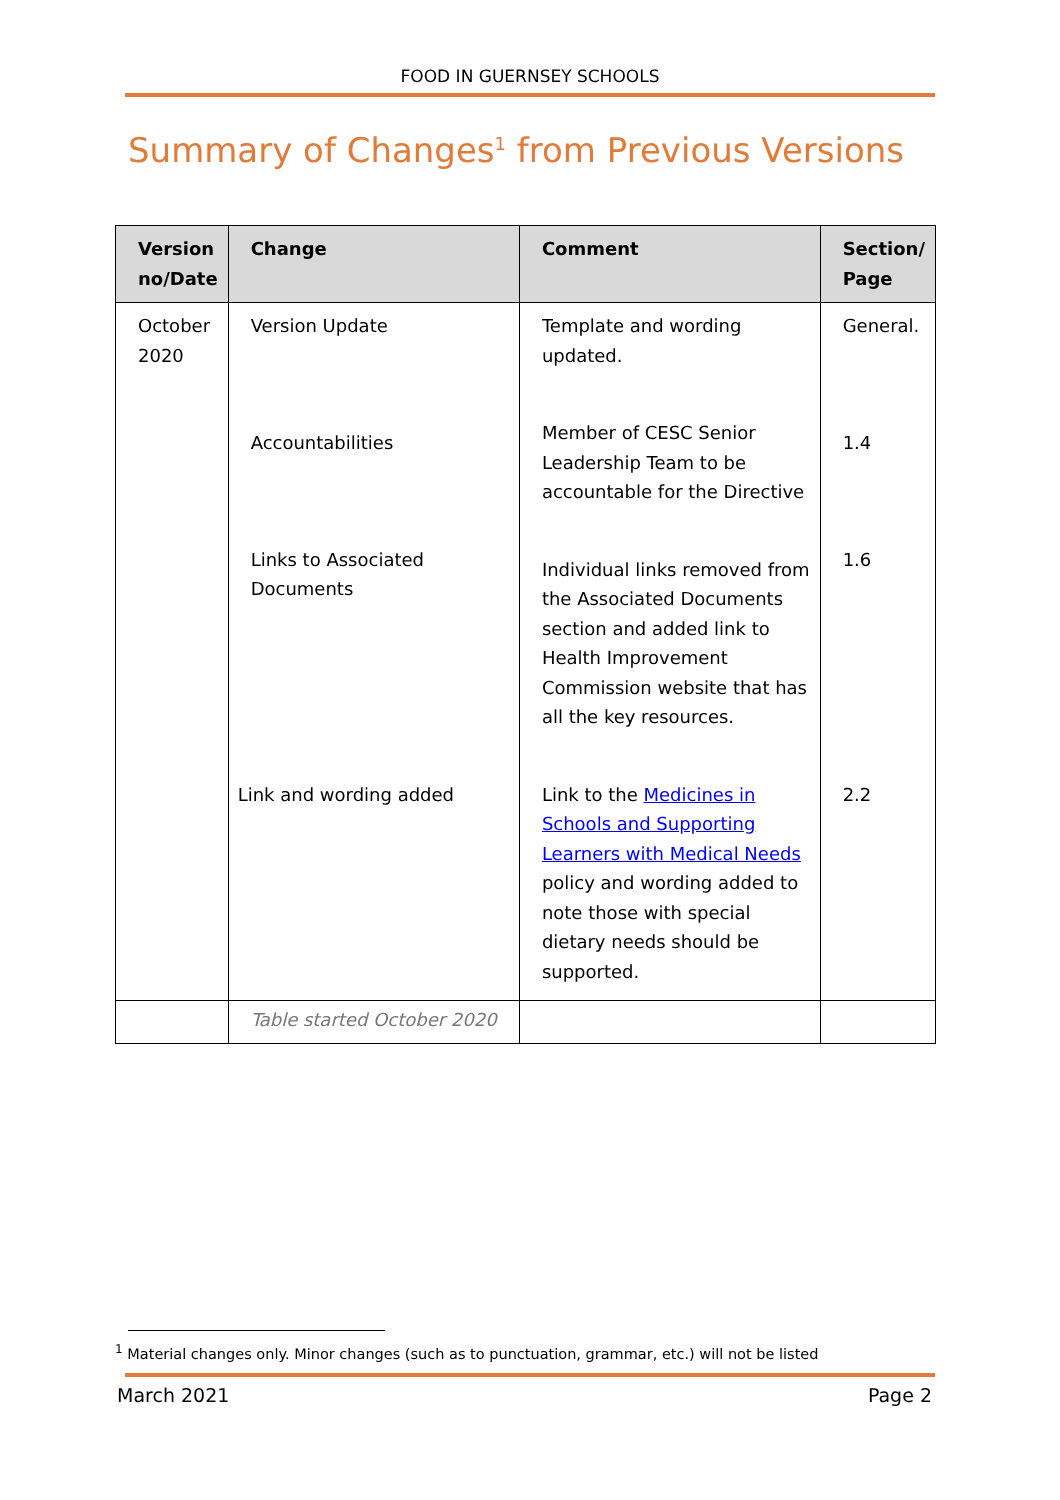FOOD IN GUERNSEY SCHOOLS
Summary of Changes<sup>1</sup> from Previous Versions
| Version no/Date | Change | Comment | Section/ Page |
| --- | --- | --- | --- |
| October 2020 | Version Update | Template and wording updated. | General. |
| | Accountabilities | Member of CESC Senior Leadership Team to be accountable for the Directive | 1.4 |
| | Links to Associated Documents | Individual links removed from the Associated Documents section and added link to Health Improvement Commission website that has all the key resources. | 1.6 |
| | Link and wording added | Link to the Medicines in Schools and Supporting Learners with Medical Needs policy and wording added to note those with special dietary needs should be supported. | 2.2 |
| | Table started October 2020 | | |
<sup>1</sup> Material changes only. Minor changes (such as to punctuation, grammar, etc.) will not be listed
March 2021 Page 2